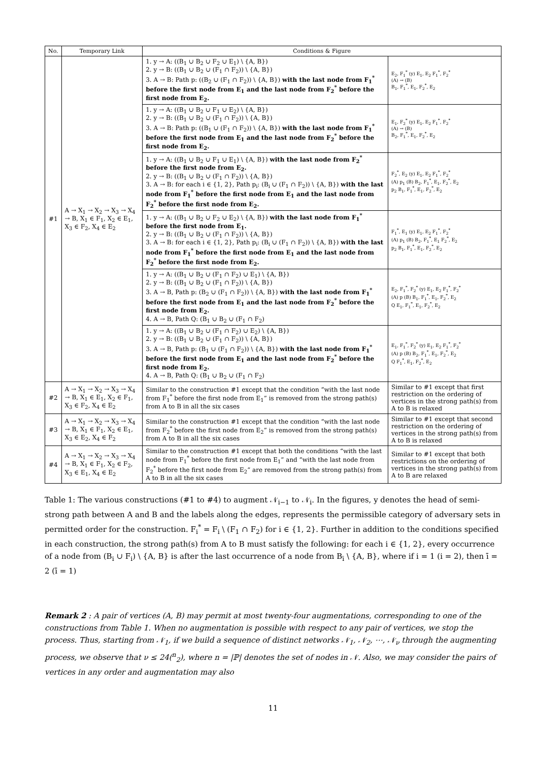| No. | Temporary Link | Conditions & Figure | |
| --- | --- | --- | --- |
| #1 | A → X<sub>1</sub> → X<sub>2</sub> → X<sub>3</sub> → X<sub>4</sub> → B, X<sub>1</sub> ∈ F<sub>1</sub>, X<sub>2</sub> ∈ E<sub>1</sub>, X<sub>3</sub> ∈ F<sub>2</sub>, X<sub>4</sub> ∈ E<sub>2</sub> | 1. y → A: ((B<sub>1</sub> ∪ B<sub>2</sub> ∪ F<sub>2</sub> ∪ E<sub>1</sub>) \ {A, B}) 2. y → B: ((B<sub>1</sub> ∪ B<sub>2</sub> ∪ (F<sub>1</sub> ∩ F<sub>2</sub>)) \ {A, B}) 3. A → B: Path p: ((B<sub>2</sub> ∪ (F<sub>1</sub> ∩ F<sub>2</sub>)) \ {A, B}) with the last node from F<sub>1</sub><sup>*</sup> before the first node from E<sub>1</sub> and the last node from F<sub>2</sub><sup>*</sup> before the first node from E<sub>2</sub>. | E<sub>2</sub>, F<sub>1</sub><sup>*</sup> (y) E<sub>1</sub>, E<sub>2</sub> F<sub>1</sub><sup>*</sup>, F<sub>2</sub><sup>*</sup> (A) → (B) B<sub>1</sub>, F<sub>1</sub><sup>*</sup>, E<sub>1</sub>, F<sub>2</sub><sup>*</sup>, E<sub>2</sub> |
| | | 1. y → A: ((B<sub>1</sub> ∪ B<sub>2</sub> ∪ F<sub>1</sub> ∪ E<sub>2</sub>) \ {A, B}) 2. y → B: ((B<sub>1</sub> ∪ B<sub>2</sub> ∪ (F<sub>1</sub> ∩ F<sub>2</sub>)) \ {A, B}) 3. A → B: Path p: ((B<sub>1</sub> ∪ (F<sub>1</sub> ∩ F<sub>2</sub>)) \ {A, B}) with the last node from F<sub>1</sub><sup>*</sup> before the first node from E<sub>1</sub> and the last node from F<sub>2</sub><sup>*</sup> before the first node from E<sub>2</sub>. | E<sub>1</sub>, F<sub>2</sub><sup>*</sup> (y) E<sub>1</sub>, E<sub>2</sub> F<sub>1</sub><sup>*</sup>, F<sub>2</sub><sup>*</sup> (A) → (B) B<sub>2</sub>, F<sub>1</sub><sup>*</sup>, E<sub>1</sub>, F<sub>2</sub><sup>*</sup>, E<sub>2</sub> |
| | | 1. y → A: ((B<sub>1</sub> ∪ B<sub>2</sub> ∪ F<sub>1</sub> ∪ E<sub>1</sub>) \ {A, B}) with the last node from F<sub>2</sub><sup>*</sup> before the first node from E<sub>2</sub>. 2. y → B: ((B<sub>1</sub> ∪ B<sub>2</sub> ∪ (F<sub>1</sub> ∩ F<sub>2</sub>)) \ {A, B}) 3. A → B: for each i ∈ {1, 2}, Path p<sub>i</sub>: (B<sub>i</sub> ∪ (F<sub>1</sub> ∩ F<sub>2</sub>)) \ {A, B}) with the last node from F<sub>1</sub><sup>*</sup> before the first node from E<sub>1</sub> and the last node from F<sub>2</sub><sup>*</sup> before the first node from E<sub>2</sub>. | F<sub>2</sub><sup>*</sup>, E<sub>2</sub> (y) E<sub>1</sub>, E<sub>2</sub> F<sub>1</sub><sup>*</sup>, F<sub>2</sub><sup>*</sup> (A) p<sub>1</sub> (B) B<sub>2</sub>, F<sub>1</sub><sup>*</sup>, E<sub>1</sub>, F<sub>2</sub><sup>*</sup>, E<sub>2</sub> p<sub>2</sub> B<sub>1</sub>, F<sub>1</sub><sup>*</sup>, E<sub>1</sub>, F<sub>2</sub><sup>*</sup>, E<sub>2</sub> |
| | | 1. y → A: ((B<sub>1</sub> ∪ B<sub>2</sub> ∪ F<sub>2</sub> ∪ E<sub>2</sub>) \ {A, B}) with the last node from F<sub>1</sub><sup>*</sup> before the first node from E<sub>1</sub>. 2. y → B: ((B<sub>1</sub> ∪ B<sub>2</sub> ∪ (F<sub>1</sub> ∩ F<sub>2</sub>)) \ {A, B}) 3. A → B: for each i ∈ {1, 2}, Path p<sub>i</sub>: (B<sub>i</sub> ∪ (F<sub>1</sub> ∩ F<sub>2</sub>)) \ {A, B}) with the last node from F<sub>1</sub><sup>*</sup> before the first node from E<sub>1</sub> and the last node from F<sub>2</sub><sup>*</sup> before the first node from E<sub>2</sub>. | F<sub>1</sub><sup>*</sup>, E<sub>1</sub> (y) E<sub>1</sub>, E<sub>2</sub> F<sub>1</sub><sup>*</sup>, F<sub>2</sub><sup>*</sup> (A) p<sub>1</sub> (B) B<sub>2</sub>, F<sub>1</sub><sup>*</sup>, E<sub>1</sub> F<sub>2</sub><sup>*</sup>, E<sub>2</sub> p<sub>2</sub> B<sub>1</sub>, F<sub>1</sub><sup>*</sup>, E<sub>1</sub>, F<sub>2</sub><sup>*</sup>, E<sub>2</sub> |
| | | 1. y → A: ((B<sub>1</sub> ∪ B<sub>2</sub> ∪ (F<sub>1</sub> ∩ F<sub>2</sub>) ∪ E<sub>1</sub>) \ {A, B}) 2. y → B: ((B<sub>1</sub> ∪ B<sub>2</sub> ∪ (F<sub>1</sub> ∩ F<sub>2</sub>)) \ {A, B}) 3. A → B, Path p: (B<sub>2</sub> ∪ (F<sub>1</sub> ∩ F<sub>2</sub>)) \ {A, B}) with the last node from F<sub>1</sub><sup>*</sup> before the first node from E<sub>1</sub> and the last node from F<sub>2</sub><sup>*</sup> before the first node from E<sub>2</sub>. 4. A → B, Path Q: (B<sub>1</sub> ∪ B<sub>2</sub> ∪ (F<sub>1</sub> ∩ F<sub>2</sub>) | E<sub>2</sub>, F<sub>1</sub><sup>*</sup>, F<sub>2</sub><sup>*</sup> (y) E<sub>1</sub>, E<sub>2</sub> F<sub>1</sub><sup>*</sup>, F<sub>2</sub><sup>*</sup> (A) p (B) B<sub>1</sub>, F<sub>1</sub><sup>*</sup>, E<sub>1</sub>, F<sub>2</sub><sup>*</sup>, E<sub>2</sub> Q E<sub>1</sub>, F<sub>1</sub><sup>*</sup>, E<sub>1</sub>, F<sub>2</sub><sup>*</sup>, E<sub>2</sub> |
| | | 1. y → A: ((B<sub>1</sub> ∪ B<sub>2</sub> ∪ (F<sub>1</sub> ∩ F<sub>2</sub>) ∪ E<sub>2</sub>) \ {A, B}) 2. y → B: ((B<sub>1</sub> ∪ B<sub>2</sub> ∪ (F<sub>1</sub> ∩ F<sub>2</sub>)) \ {A, B}) 3. A → B, Path p: (B<sub>1</sub> ∪ (F<sub>1</sub> ∩ F<sub>2</sub>)) \ {A, B}) with the last node from F<sub>1</sub><sup>*</sup> before the first node from E<sub>1</sub> and the last node from F<sub>2</sub><sup>*</sup> before the first node from E<sub>2</sub>. 4. A → B, Path Q: (B<sub>1</sub> ∪ B<sub>2</sub> ∪ (F<sub>1</sub> ∩ F<sub>2</sub>) | E<sub>1</sub>, F<sub>1</sub><sup>*</sup>, F<sub>2</sub><sup>*</sup> (y) E<sub>1</sub>, E<sub>2</sub> F<sub>1</sub><sup>*</sup>, F<sub>2</sub><sup>*</sup> (A) p (B) B<sub>2</sub>, F<sub>1</sub><sup>*</sup>, E<sub>1</sub>, F<sub>2</sub><sup>*</sup>, E<sub>2</sub> Q F<sub>1</sub><sup>*</sup>, E<sub>1</sub>, F<sub>2</sub><sup>*</sup>, E<sub>2</sub> |
| #2 | A → X<sub>1</sub> → X<sub>2</sub> → X<sub>3</sub> → X<sub>4</sub> → B, X<sub>1</sub> ∈ E<sub>1</sub>, X<sub>2</sub> ∈ F<sub>1</sub>, X<sub>3</sub> ∈ F<sub>2</sub>, X<sub>4</sub> ∈ E<sub>2</sub> | Similar to the construction #1 except that the condition “with the last node from F<sub>1</sub><sup>*</sup> before the first node from E<sub>1</sub>” is removed from the strong path(s) from A to B in all the six cases | Similar to #1 except that first restriction on the ordering of vertices in the strong path(s) from A to B is relaxed |
| #3 | A → X<sub>1</sub> → X<sub>2</sub> → X<sub>3</sub> → X<sub>4</sub> → B, X<sub>1</sub> ∈ F<sub>1</sub>, X<sub>2</sub> ∈ E<sub>1</sub>, X<sub>3</sub> ∈ E<sub>2</sub>, X<sub>4</sub> ∈ F<sub>2</sub> | Similar to the construction #1 except that the condition “with the last node from F<sub>2</sub><sup>*</sup> before the first node from E<sub>2</sub>” is removed from the strong path(s) from A to B in all the six cases | Similar to #1 except that second restriction on the ordering of vertices in the strong path(s) from A to B is relaxed |
| #4 | A → X<sub>1</sub> → X<sub>2</sub> → X<sub>3</sub> → X<sub>4</sub> → B, X<sub>1</sub> ∈ F<sub>1</sub>, X<sub>2</sub> ∈ F<sub>2</sub>, X<sub>3</sub> ∈ E<sub>1</sub>, X<sub>4</sub> ∈ E<sub>2</sub> | Similar to the construction #1 except that both the conditions “with the last node from F<sub>1</sub><sup>*</sup> before the first node from E<sub>1</sub>” and “with the last node from F<sub>2</sub><sup>*</sup> before the first node from E<sub>2</sub>” are removed from the strong path(s) from A to B in all the six cases | Similar to #1 except that both restrictions on the ordering of vertices in the strong path(s) from A to B are relaxed |
Table 1: The various constructions (#1 to #4) to augment 𝒩<sub>i−1</sub> to 𝒩<sub>i</sub>. In the figures, y denotes the head of semi-strong path between A and B and the labels along the edges, represents the permissible category of adversary sets in permitted order for the construction. F<sub>i</sub><sup>*</sup> = F<sub>i</sub> \ (F<sub>1</sub> ∩ F<sub>2</sub>) for i ∈ {1, 2}. Further in addition to the conditions specified in each construction, the strong path(s) from A to B must satisfy the following: for each i ∈ {1, 2}, every occurrence of a node from (B<sub>i</sub> ∪ F<sub>i</sub>) \ {A, B} is after the last occurrence of a node from B<sub>ī</sub> \ {A, B}, where if i = 1 (i = 2), then ī = 2 (ī = 1)
Remark 2 : A pair of vertices (A, B) may permit at most twenty-four augmentations, corresponding to one of the constructions from Table 1. When no augmentation is possible with respect to any pair of vertices, we stop the process. Thus, starting from 𝒩<sub>1</sub>, if we build a sequence of distinct networks 𝒩<sub>1</sub>, 𝒩<sub>2</sub>, ⋯, 𝒩<sub>ν</sub> through the augmenting process, we observe that ν ≤ 24(<sup>n</sup><sub>2</sub>), where n = |ℙ| denotes the set of nodes in 𝒩. Also, we may consider the pairs of vertices in any order and augmentation may also
11